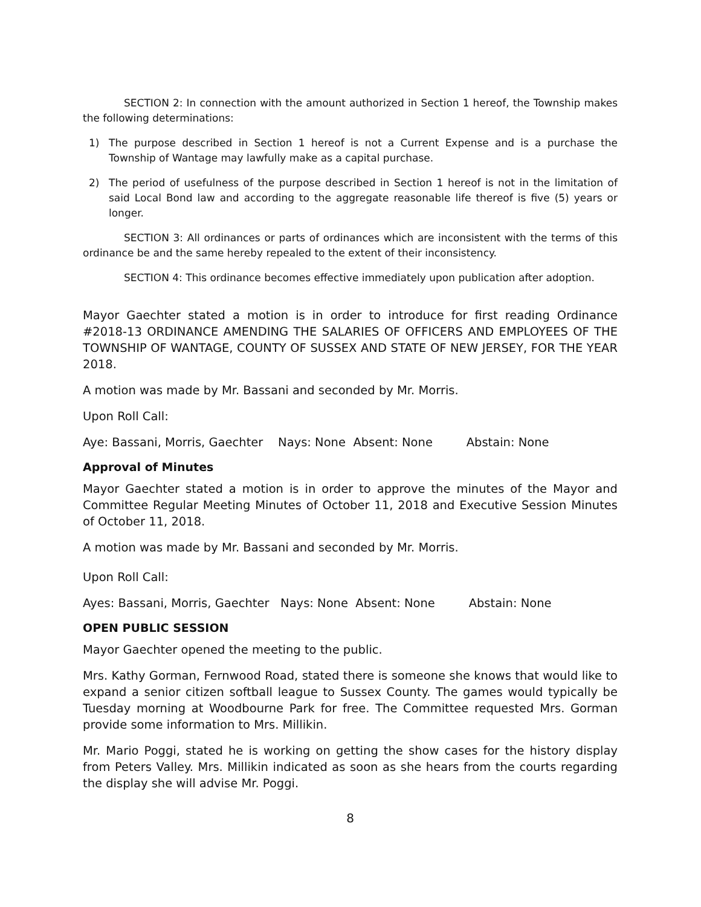SECTION 2: In connection with the amount authorized in Section 1 hereof, the Township makes the following determinations:
1) The purpose described in Section 1 hereof is not a Current Expense and is a purchase the Township of Wantage may lawfully make as a capital purchase.
2) The period of usefulness of the purpose described in Section 1 hereof is not in the limitation of said Local Bond law and according to the aggregate reasonable life thereof is five (5) years or longer.
SECTION 3: All ordinances or parts of ordinances which are inconsistent with the terms of this ordinance be and the same hereby repealed to the extent of their inconsistency.
SECTION 4: This ordinance becomes effective immediately upon publication after adoption.
Mayor Gaechter stated a motion is in order to introduce for first reading Ordinance #2018-13 ORDINANCE AMENDING THE SALARIES OF OFFICERS AND EMPLOYEES OF THE TOWNSHIP OF WANTAGE, COUNTY OF SUSSEX AND STATE OF NEW JERSEY, FOR THE YEAR 2018.
A motion was made by Mr. Bassani and seconded by Mr. Morris.
Upon Roll Call:
Aye: Bassani, Morris, Gaechter Nays: None Absent: None Abstain: None
Approval of Minutes
Mayor Gaechter stated a motion is in order to approve the minutes of the Mayor and Committee Regular Meeting Minutes of October 11, 2018 and Executive Session Minutes of October 11, 2018.
A motion was made by Mr. Bassani and seconded by Mr. Morris.
Upon Roll Call:
Ayes: Bassani, Morris, Gaechter Nays: None Absent: None Abstain: None
OPEN PUBLIC SESSION
Mayor Gaechter opened the meeting to the public.
Mrs. Kathy Gorman, Fernwood Road, stated there is someone she knows that would like to expand a senior citizen softball league to Sussex County. The games would typically be Tuesday morning at Woodbourne Park for free. The Committee requested Mrs. Gorman provide some information to Mrs. Millikin.
Mr. Mario Poggi, stated he is working on getting the show cases for the history display from Peters Valley. Mrs. Millikin indicated as soon as she hears from the courts regarding the display she will advise Mr. Poggi.
8